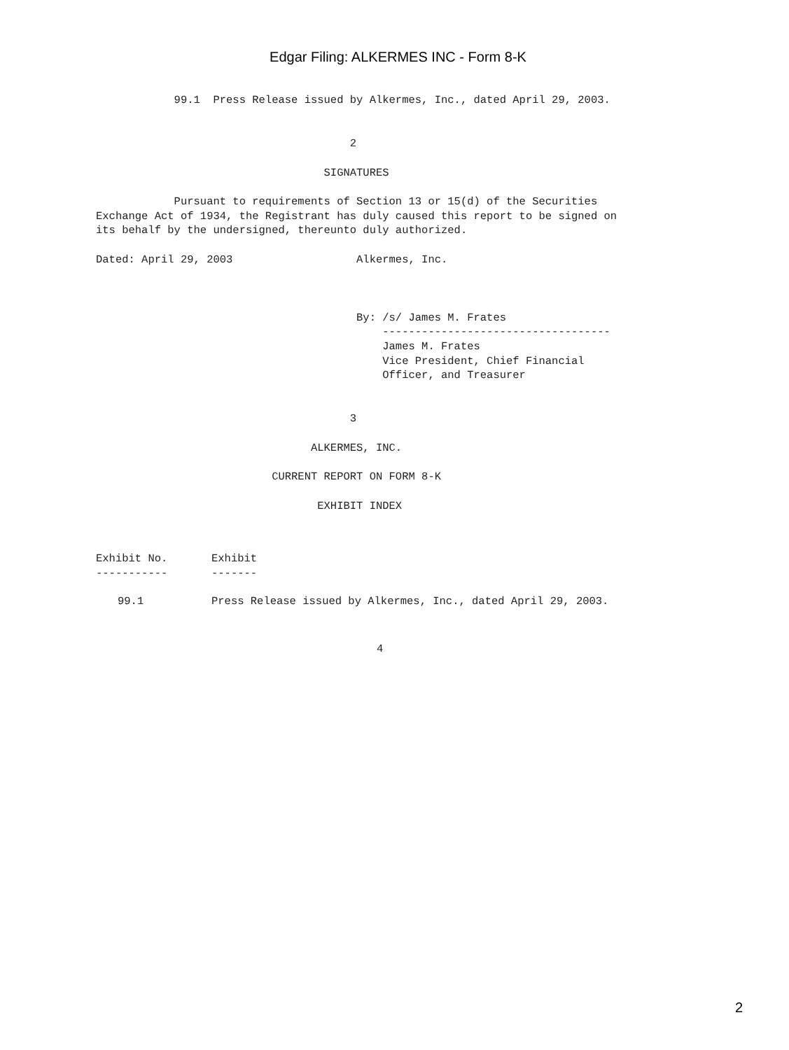Edgar Filing: ALKERMES INC - Form 8-K
            99.1  Press Release issued by Alkermes, Inc., dated April 29, 2003.


                                       2

                                   SIGNATURES

            Pursuant to requirements of Section 13 or 15(d) of the Securities
Exchange Act of 1934, the Registrant has duly caused this report to be signed on
its behalf by the undersigned, thereunto duly authorized.

Dated: April 29, 2003                   Alkermes, Inc.



                                        By: /s/ James M. Frates
                                            -----------------------------------
                                            James M. Frates
                                            Vice President, Chief Financial
                                            Officer, and Treasurer


                                       3

                                 ALKERMES, INC.

                           CURRENT REPORT ON FORM 8-K

                                  EXHIBIT INDEX
| Exhibit No. ----------- | Exhibit ------- |
| --- | --- |
| 99.1 | Press Release issued by Alkermes, Inc., dated April 29, 2003. |
4
2